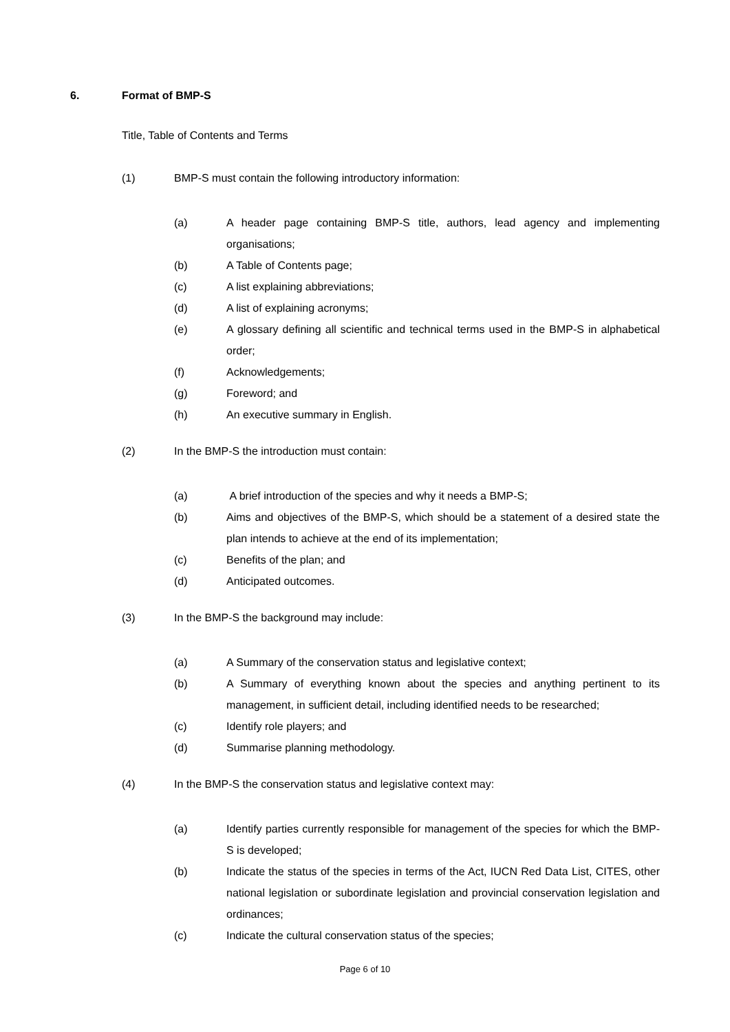6. Format of BMP-S
Title, Table of Contents and Terms
(1) BMP-S must contain the following introductory information:
(a) A header page containing BMP-S title, authors, lead agency and implementing organisations;
(b) A Table of Contents page;
(c) A list explaining abbreviations;
(d) A list of explaining acronyms;
(e) A glossary defining all scientific and technical terms used in the BMP-S in alphabetical order;
(f) Acknowledgements;
(g) Foreword; and
(h) An executive summary in English.
(2) In the BMP-S the introduction must contain:
(a) A brief introduction of the species and why it needs a BMP-S;
(b) Aims and objectives of the BMP-S, which should be a statement of a desired state the plan intends to achieve at the end of its implementation;
(c) Benefits of the plan; and
(d) Anticipated outcomes.
(3) In the BMP-S the background may include:
(a) A Summary of the conservation status and legislative context;
(b) A Summary of everything known about the species and anything pertinent to its management, in sufficient detail, including identified needs to be researched;
(c) Identify role players; and
(d) Summarise planning methodology.
(4) In the BMP-S the conservation status and legislative context may:
(a) Identify parties currently responsible for management of the species for which the BMP-S is developed;
(b) Indicate the status of the species in terms of the Act, IUCN Red Data List, CITES, other national legislation or subordinate legislation and provincial conservation legislation and ordinances;
(c) Indicate the cultural conservation status of the species;
Page 6 of 10